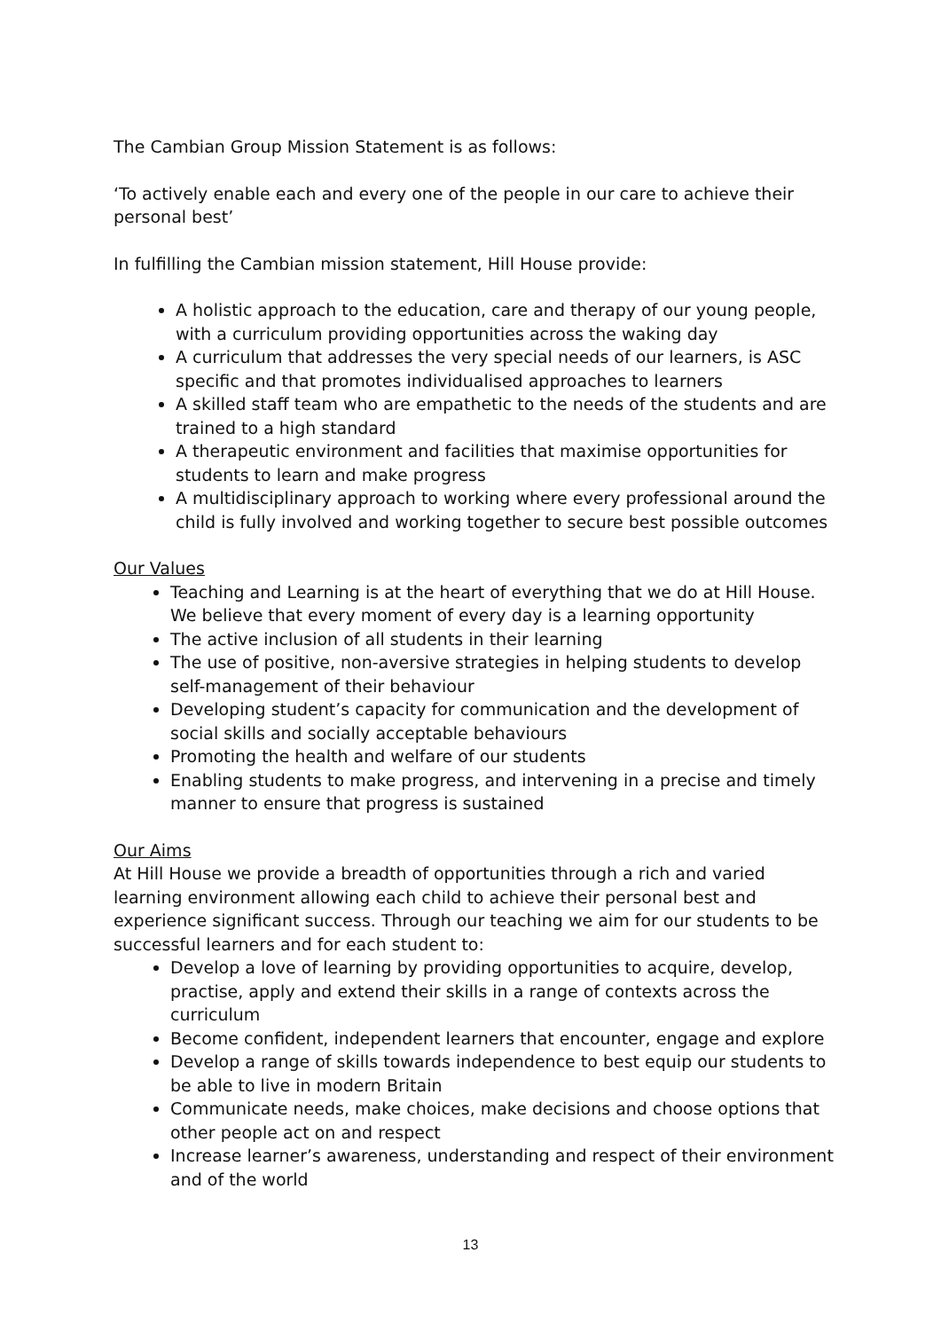The Cambian Group Mission Statement is as follows:
‘To actively enable each and every one of the people in our care to achieve their personal best’
In fulfilling the Cambian mission statement, Hill House provide:
A holistic approach to the education, care and therapy of our young people, with a curriculum providing opportunities across the waking day
A curriculum that addresses the very special needs of our learners, is ASC specific and that promotes individualised approaches to learners
A skilled staff team who are empathetic to the needs of the students and are trained to a high standard
A therapeutic environment and facilities that maximise opportunities for students to learn and make progress
A multidisciplinary approach to working where every professional around the child is fully involved and working together to secure best possible outcomes
Our Values
Teaching and Learning is at the heart of everything that we do at Hill House. We believe that every moment of every day is a learning opportunity
The active inclusion of all students in their learning
The use of positive, non-aversive strategies in helping students to develop self-management of their behaviour
Developing student’s capacity for communication and the development of social skills and socially acceptable behaviours
Promoting the health and welfare of our students
Enabling students to make progress, and intervening in a precise and timely manner to ensure that progress is sustained
Our Aims
At Hill House we provide a breadth of opportunities through a rich and varied learning environment allowing each child to achieve their personal best and experience significant success. Through our teaching we aim for our students to be successful learners and for each student to:
Develop a love of learning by providing opportunities to acquire, develop, practise, apply and extend their skills in a range of contexts across the curriculum
Become confident, independent learners that encounter, engage and explore
Develop a range of skills towards independence to best equip our students to be able to live in modern Britain
Communicate needs, make choices, make decisions and choose options that other people act on and respect
Increase learner’s awareness, understanding and respect of their environment and of the world
13